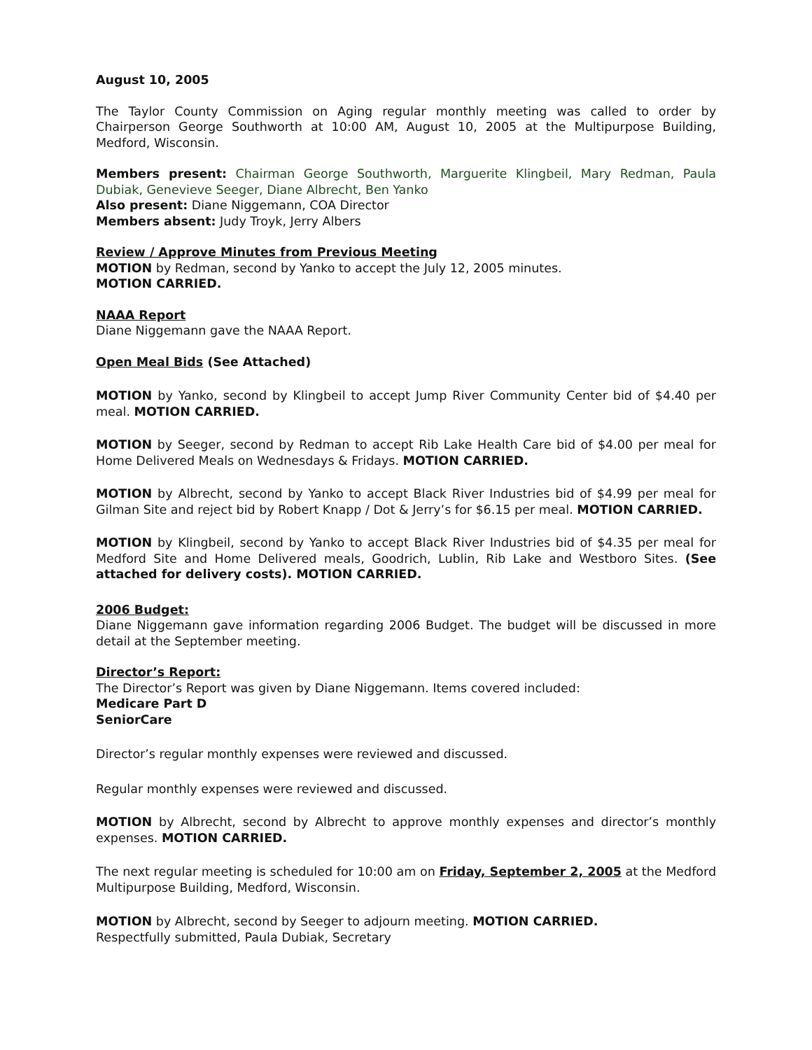August 10, 2005
The Taylor County Commission on Aging regular monthly meeting was called to order by Chairperson George Southworth at 10:00 AM, August 10, 2005 at the Multipurpose Building, Medford, Wisconsin.
Members present: Chairman George Southworth, Marguerite Klingbeil, Mary Redman, Paula Dubiak, Genevieve Seeger, Diane Albrecht, Ben Yanko
Also present: Diane Niggemann, COA Director
Members absent: Judy Troyk, Jerry Albers
Review / Approve Minutes from Previous Meeting
MOTION by Redman, second by Yanko to accept the July 12, 2005 minutes.
MOTION CARRIED.
NAAA Report
Diane Niggemann gave the NAAA Report.
Open Meal Bids (See Attached)
MOTION by Yanko, second by Klingbeil to accept Jump River Community Center bid of $4.40 per meal. MOTION CARRIED.
MOTION by Seeger, second by Redman to accept Rib Lake Health Care bid of $4.00 per meal for Home Delivered Meals on Wednesdays & Fridays. MOTION CARRIED.
MOTION by Albrecht, second by Yanko to accept Black River Industries bid of $4.99 per meal for Gilman Site and reject bid by Robert Knapp / Dot & Jerry’s for $6.15 per meal. MOTION CARRIED.
MOTION by Klingbeil, second by Yanko to accept Black River Industries bid of $4.35 per meal for Medford Site and Home Delivered meals, Goodrich, Lublin, Rib Lake and Westboro Sites. (See attached for delivery costs). MOTION CARRIED.
2006 Budget:
Diane Niggemann gave information regarding 2006 Budget. The budget will be discussed in more detail at the September meeting.
Director’s Report:
The Director’s Report was given by Diane Niggemann. Items covered included:
Medicare Part D
SeniorCare
Director’s regular monthly expenses were reviewed and discussed.
Regular monthly expenses were reviewed and discussed.
MOTION by Albrecht, second by Albrecht to approve monthly expenses and director’s monthly expenses. MOTION CARRIED.
The next regular meeting is scheduled for 10:00 am on Friday, September 2, 2005 at the Medford Multipurpose Building, Medford, Wisconsin.
MOTION by Albrecht, second by Seeger to adjourn meeting. MOTION CARRIED.
Respectfully submitted, Paula Dubiak, Secretary